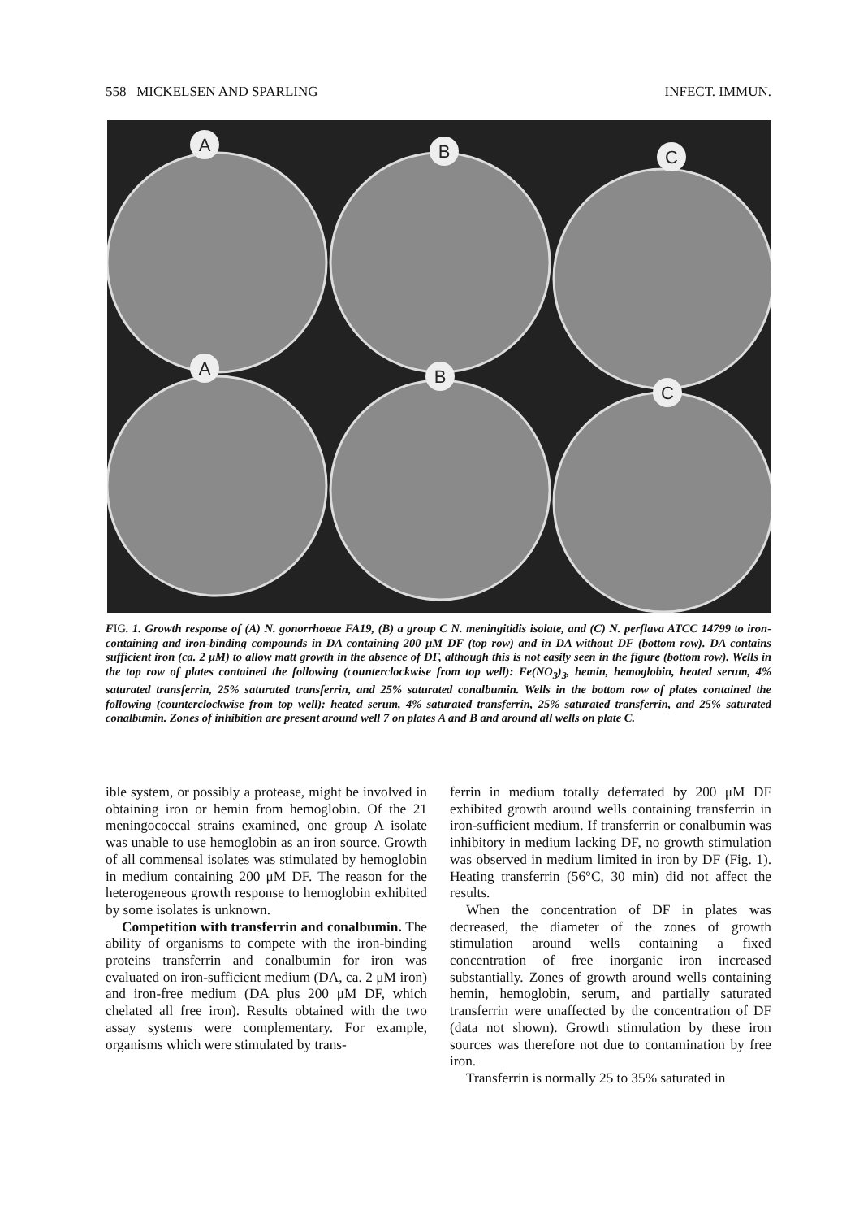558 MICKELSEN AND SPARLING INFECT. IMMUN.
A
B
C
A
B
C
FIG. 1. Growth response of (A) N. gonorrhoeae FA19, (B) a group C N. meningitidis isolate, and (C) N. perflava ATCC 14799 to iron-containing and iron-binding compounds in DA containing 200 μM DF (top row) and in DA without DF (bottom row). DA contains sufficient iron (ca. 2 μM) to allow matt growth in the absence of DF, although this is not easily seen in the figure (bottom row). Wells in the top row of plates contained the following (counterclockwise from top well): Fe(NO<sub>3</sub>)<sub>3</sub>, hemin, hemoglobin, heated serum, 4% saturated transferrin, 25% saturated transferrin, and 25% saturated conalbumin. Wells in the bottom row of plates contained the following (counterclockwise from top well): heated serum, 4% saturated transferrin, 25% saturated transferrin, and 25% saturated conalbumin. Zones of inhibition are present around well 7 on plates A and B and around all wells on plate C.
ible system, or possibly a protease, might be involved in obtaining iron or hemin from hemoglobin. Of the 21 meningococcal strains examined, one group A isolate was unable to use hemoglobin as an iron source. Growth of all commensal isolates was stimulated by hemoglobin in medium containing 200 μM DF. The reason for the heterogeneous growth response to hemoglobin exhibited by some isolates is unknown.
Competition with transferrin and conalbumin. The ability of organisms to compete with the iron-binding proteins transferrin and conalbumin for iron was evaluated on iron-sufficient medium (DA, ca. 2 μM iron) and iron-free medium (DA plus 200 μM DF, which chelated all free iron). Results obtained with the two assay systems were complementary. For example, organisms which were stimulated by trans-
ferrin in medium totally deferrated by 200 μM DF exhibited growth around wells containing transferrin in iron-sufficient medium. If transferrin or conalbumin was inhibitory in medium lacking DF, no growth stimulation was observed in medium limited in iron by DF (Fig. 1). Heating transferrin (56°C, 30 min) did not affect the results.
When the concentration of DF in plates was decreased, the diameter of the zones of growth stimulation around wells containing a fixed concentration of free inorganic iron increased substantially. Zones of growth around wells containing hemin, hemoglobin, serum, and partially saturated transferrin were unaffected by the concentration of DF (data not shown). Growth stimulation by these iron sources was therefore not due to contamination by free iron.
Transferrin is normally 25 to 35% saturated in